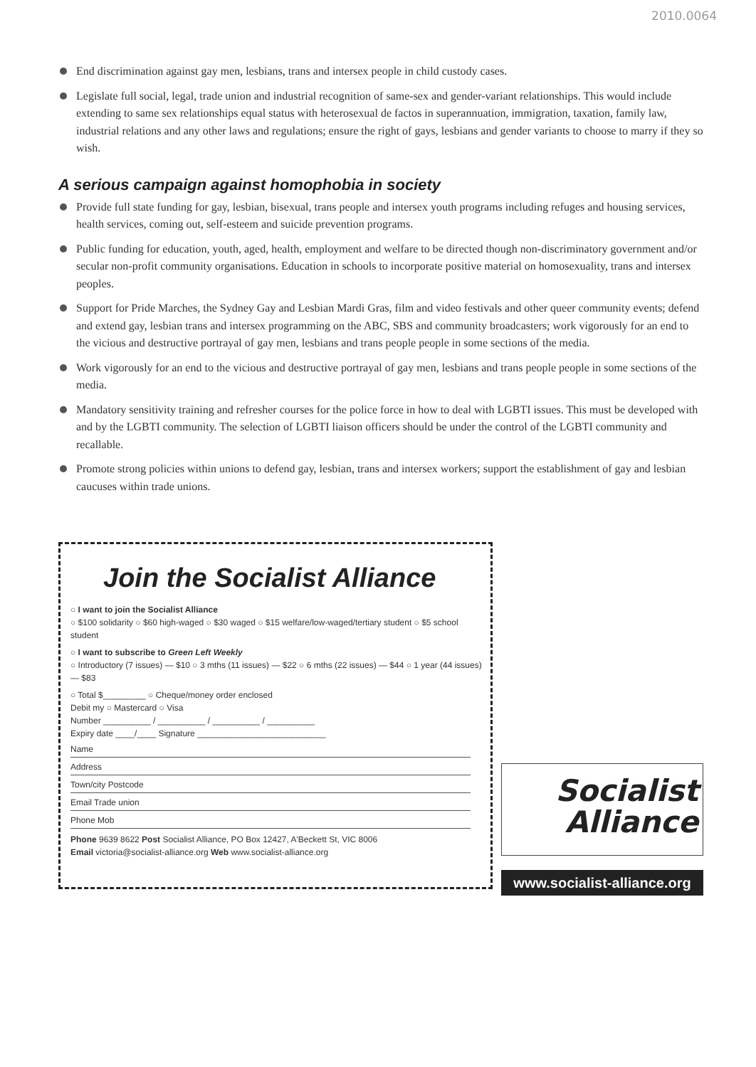2010.0064
End discrimination against gay men, lesbians, trans and intersex people in child custody cases.
Legislate full social, legal, trade union and industrial recognition of same-sex and gender-variant relationships. This would include extending to same sex relationships equal status with heterosexual de factos in superannuation, immigration, taxation, family law, industrial relations and any other laws and regulations; ensure the right of gays, lesbians and gender variants to choose to marry if they so wish.
A serious campaign against homophobia in society
Provide full state funding for gay, lesbian, bisexual, trans people and intersex youth programs including refuges and housing services, health services, coming out, self-esteem and suicide prevention programs.
Public funding for education, youth, aged, health, employment and welfare to be directed though non-discriminatory government and/or secular non-profit community organisations. Education in schools to incorporate positive material on homosexuality, trans and intersex peoples.
Support for Pride Marches, the Sydney Gay and Lesbian Mardi Gras, film and video festivals and other queer community events; defend and extend gay, lesbian trans and intersex programming on the ABC, SBS and community broadcasters; work vigorously for an end to the vicious and destructive portrayal of gay men, lesbians and trans people people in some sections of the media.
Work vigorously for an end to the vicious and destructive portrayal of gay men, lesbians and trans people people in some sections of the media.
Mandatory sensitivity training and refresher courses for the police force in how to deal with LGBTI issues. This must be developed with and by the LGBTI community. The selection of LGBTI liaison officers should be under the control of the LGBTI community and recallable.
Promote strong policies within unions to defend gay, lesbian, trans and intersex workers; support the establishment of gay and lesbian caucuses within trade unions.
Join the Socialist Alliance
○ I want to join the Socialist Alliance
○ $100 solidarity ○ $60 high-waged ○ $30 waged ○ $15 welfare/low-waged/tertiary student ○ $5 school student
○ I want to subscribe to Green Left Weekly
○ Introductory (7 issues) — $10 ○ 3 mths (11 issues) — $22 ○ 6 mths (22 issues) — $44 ○ 1 year (44 issues) — $83
○ Total $_________ ○ Cheque/money order enclosed
Debit my ○ Mastercard ○ Visa
Number __________ / __________ / __________ / __________
Expiry date ____/____ Signature ___________________________
Name
Address
Town/city Postcode
Email Trade union
Phone Mob
Phone 9639 8622 Post Socialist Alliance, PO Box 12427, A'Beckett St, VIC 8006
Email victoria@socialist-alliance.org Web www.socialist-alliance.org
Socialist
Alliance
www.socialist-alliance.org